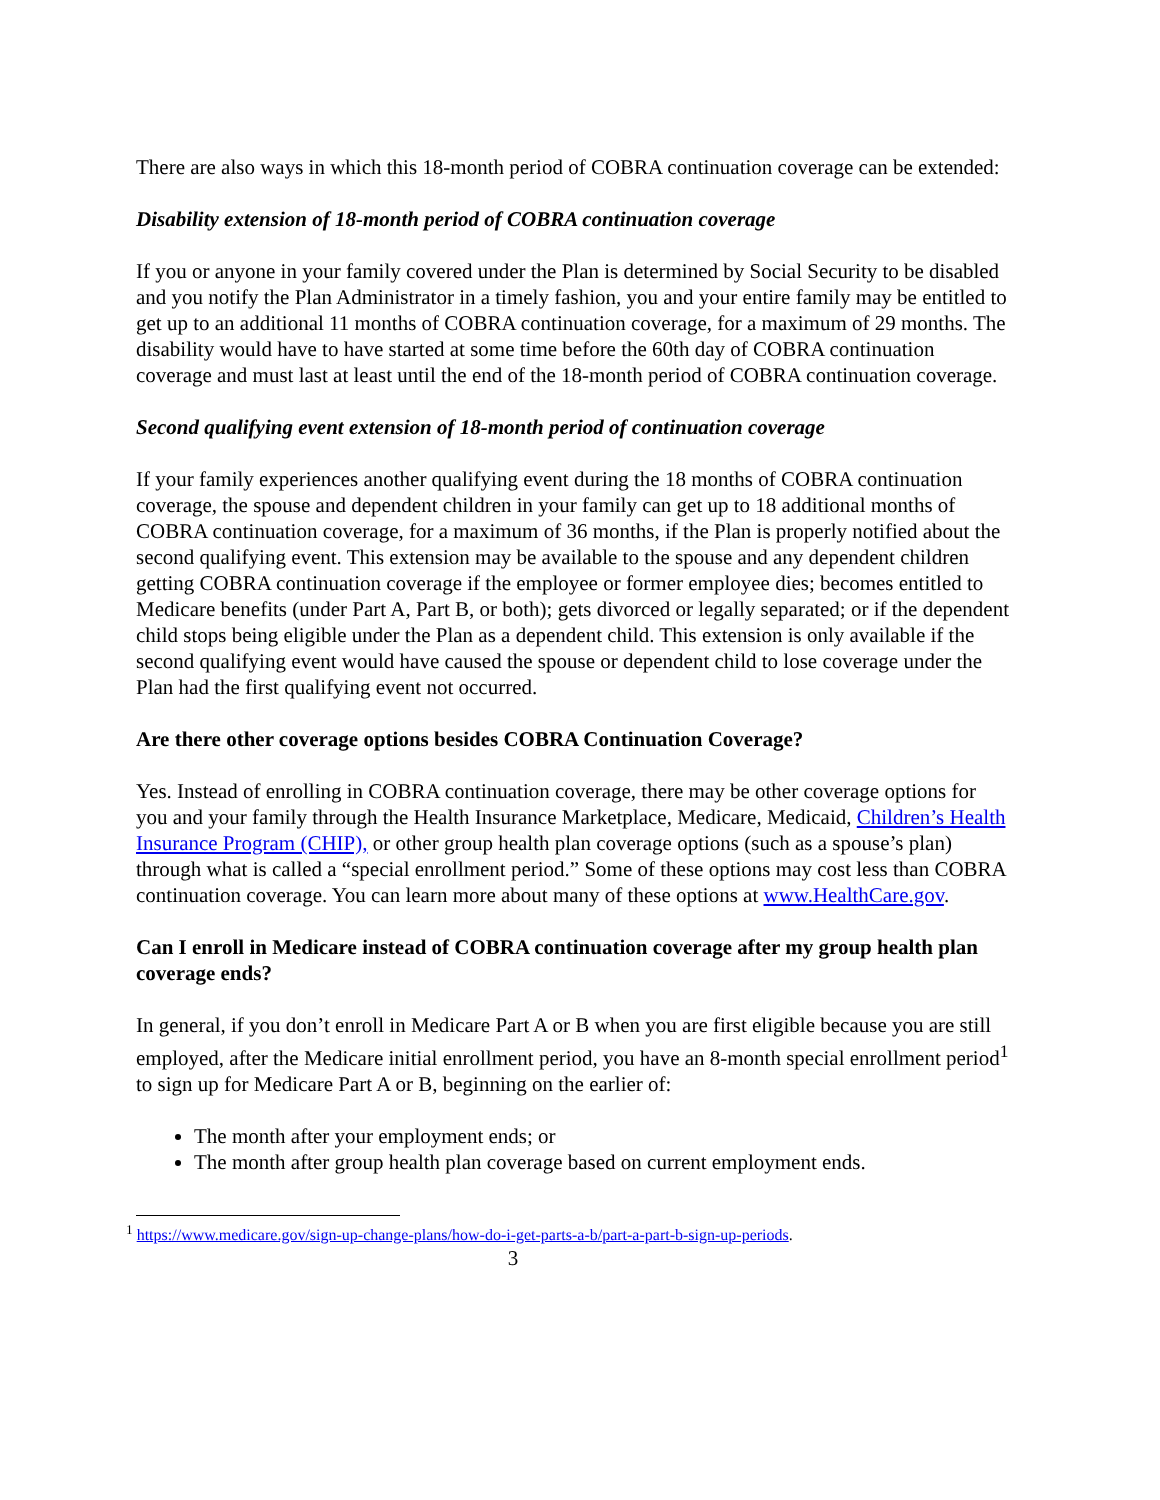There are also ways in which this 18-month period of COBRA continuation coverage can be extended:
Disability extension of 18-month period of COBRA continuation coverage
If you or anyone in your family covered under the Plan is determined by Social Security to be disabled and you notify the Plan Administrator in a timely fashion, you and your entire family may be entitled to get up to an additional 11 months of COBRA continuation coverage, for a maximum of 29 months. The disability would have to have started at some time before the 60th day of COBRA continuation coverage and must last at least until the end of the 18-month period of COBRA continuation coverage.
Second qualifying event extension of 18-month period of continuation coverage
If your family experiences another qualifying event during the 18 months of COBRA continuation coverage, the spouse and dependent children in your family can get up to 18 additional months of COBRA continuation coverage, for a maximum of 36 months, if the Plan is properly notified about the second qualifying event. This extension may be available to the spouse and any dependent children getting COBRA continuation coverage if the employee or former employee dies; becomes entitled to Medicare benefits (under Part A, Part B, or both); gets divorced or legally separated; or if the dependent child stops being eligible under the Plan as a dependent child. This extension is only available if the second qualifying event would have caused the spouse or dependent child to lose coverage under the Plan had the first qualifying event not occurred.
Are there other coverage options besides COBRA Continuation Coverage?
Yes. Instead of enrolling in COBRA continuation coverage, there may be other coverage options for you and your family through the Health Insurance Marketplace, Medicare, Medicaid, Children’s Health Insurance Program (CHIP), or other group health plan coverage options (such as a spouse’s plan) through what is called a “special enrollment period.” Some of these options may cost less than COBRA continuation coverage. You can learn more about many of these options at www.HealthCare.gov.
Can I enroll in Medicare instead of COBRA continuation coverage after my group health plan coverage ends?
In general, if you don’t enroll in Medicare Part A or B when you are first eligible because you are still employed, after the Medicare initial enrollment period, you have an 8-month special enrollment period<sup>1</sup> to sign up for Medicare Part A or B, beginning on the earlier of:
The month after your employment ends; or
The month after group health plan coverage based on current employment ends.
<sup>1</sup> https://www.medicare.gov/sign-up-change-plans/how-do-i-get-parts-a-b/part-a-part-b-sign-up-periods.
3